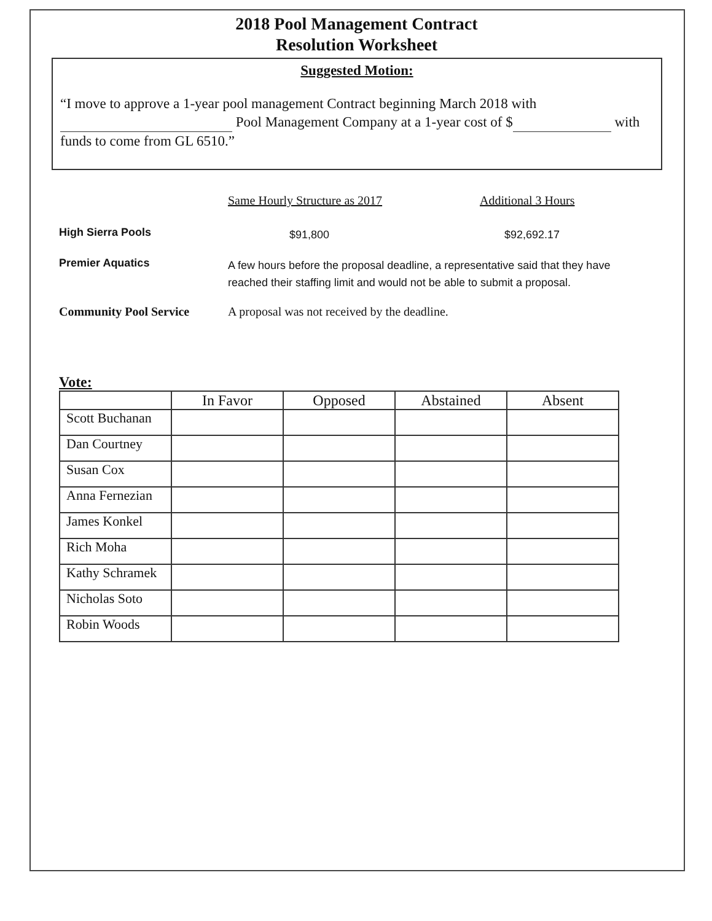2018 Pool Management Contract
Resolution Worksheet
Suggested Motion:
“I move to approve a 1-year pool management Contract beginning March 2018 with Pool Management Company at a 1-year cost of $ with funds to come from GL 6510.”
Same Hourly Structure as 2017 Additional 3 Hours
High Sierra Pools
$91,800 $92,692.17
Premier Aquatics
A few hours before the proposal deadline, a representative said that they have reached their staffing limit and would not be able to submit a proposal.
Community Pool Service A proposal was not received by the deadline.
Vote:
| | In Favor | Opposed | Abstained | Absent |
| --- | --- | --- | --- | --- |
| Scott Buchanan | | | | |
| Dan Courtney | | | | |
| Susan Cox | | | | |
| Anna Fernezian | | | | |
| James Konkel | | | | |
| Rich Moha | | | | |
| Kathy Schramek | | | | |
| Nicholas Soto | | | | |
| Robin Woods | | | | |